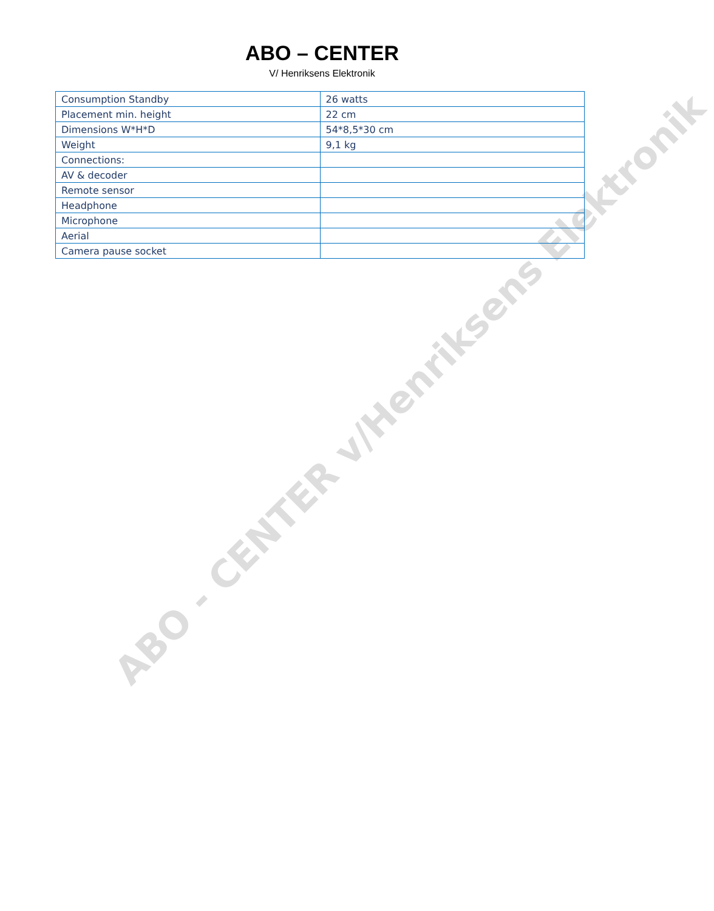ABO – CENTER
V/ Henriksens Elektronik
| Consumption Standby | 26 watts |
| Placement min. height | 22 cm |
| Dimensions W*H*D | 54*8,5*30 cm |
| Weight | 9,1 kg |
| Connections: | |
| AV & decoder | |
| Remote sensor | |
| Headphone | |
| Microphone | |
| Aerial | |
| Camera pause socket | |
ABO - CENTER v/Henriksens Elektronik